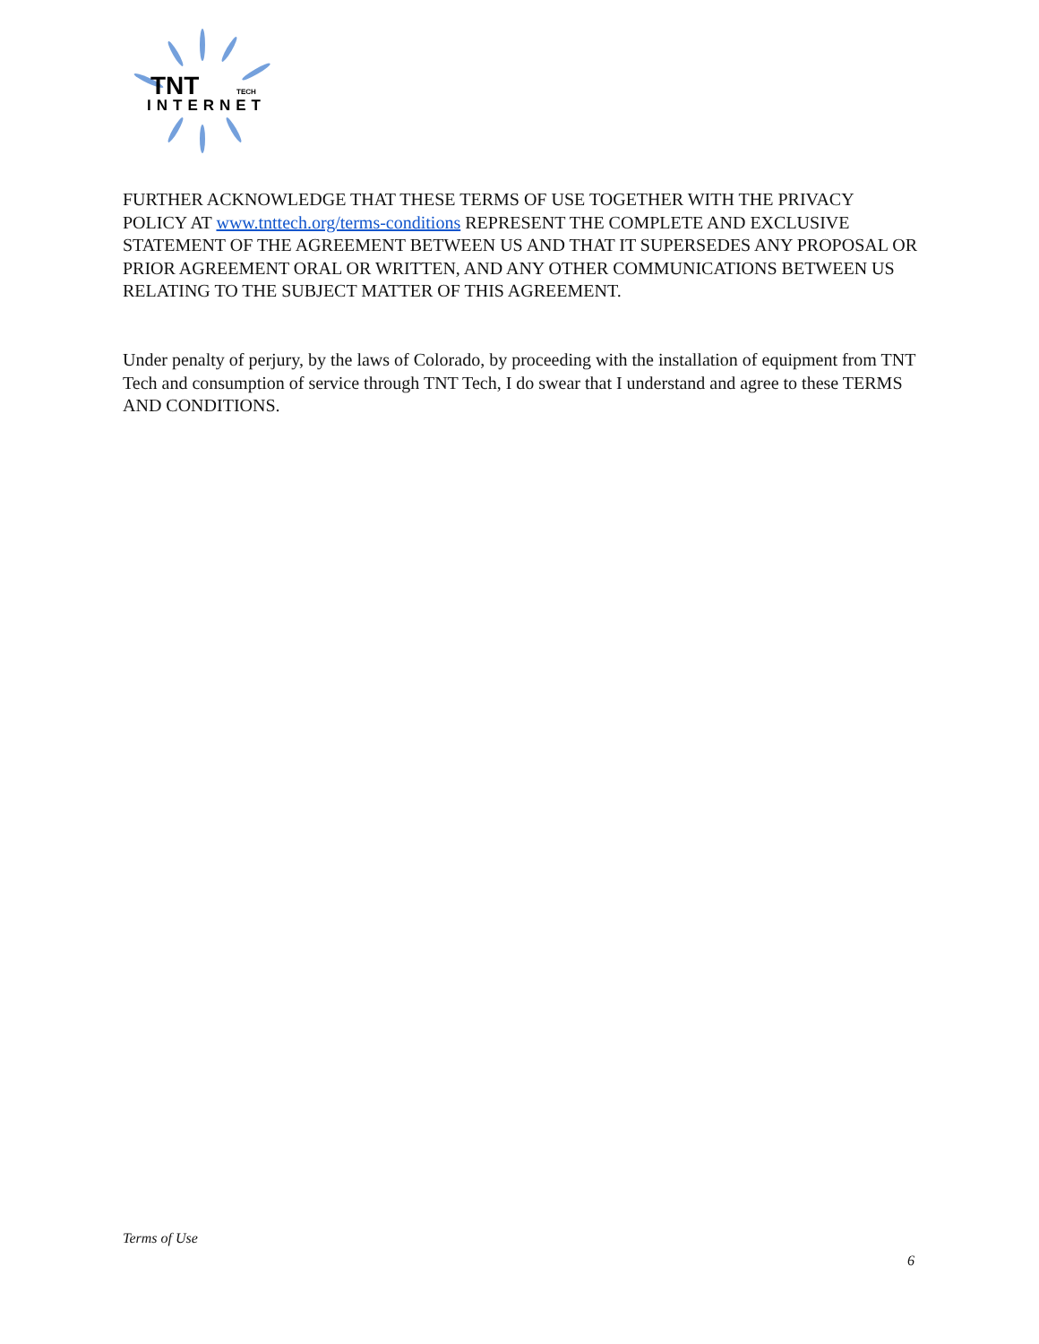TNT
TECH
INTERNET
FURTHER ACKNOWLEDGE THAT THESE TERMS OF USE TOGETHER WITH THE PRIVACY POLICY AT www.tnttech.org/terms-conditions REPRESENT THE COMPLETE AND EXCLUSIVE STATEMENT OF THE AGREEMENT BETWEEN US AND THAT IT SUPERSEDES ANY PROPOSAL OR PRIOR AGREEMENT ORAL OR WRITTEN, AND ANY OTHER COMMUNICATIONS BETWEEN US RELATING TO THE SUBJECT MATTER OF THIS AGREEMENT.
Under penalty of perjury, by the laws of Colorado, by proceeding with the installation of equipment from TNT Tech and consumption of service through TNT Tech, I do swear that I understand and agree to these TERMS AND CONDITIONS.
Terms of Use
6